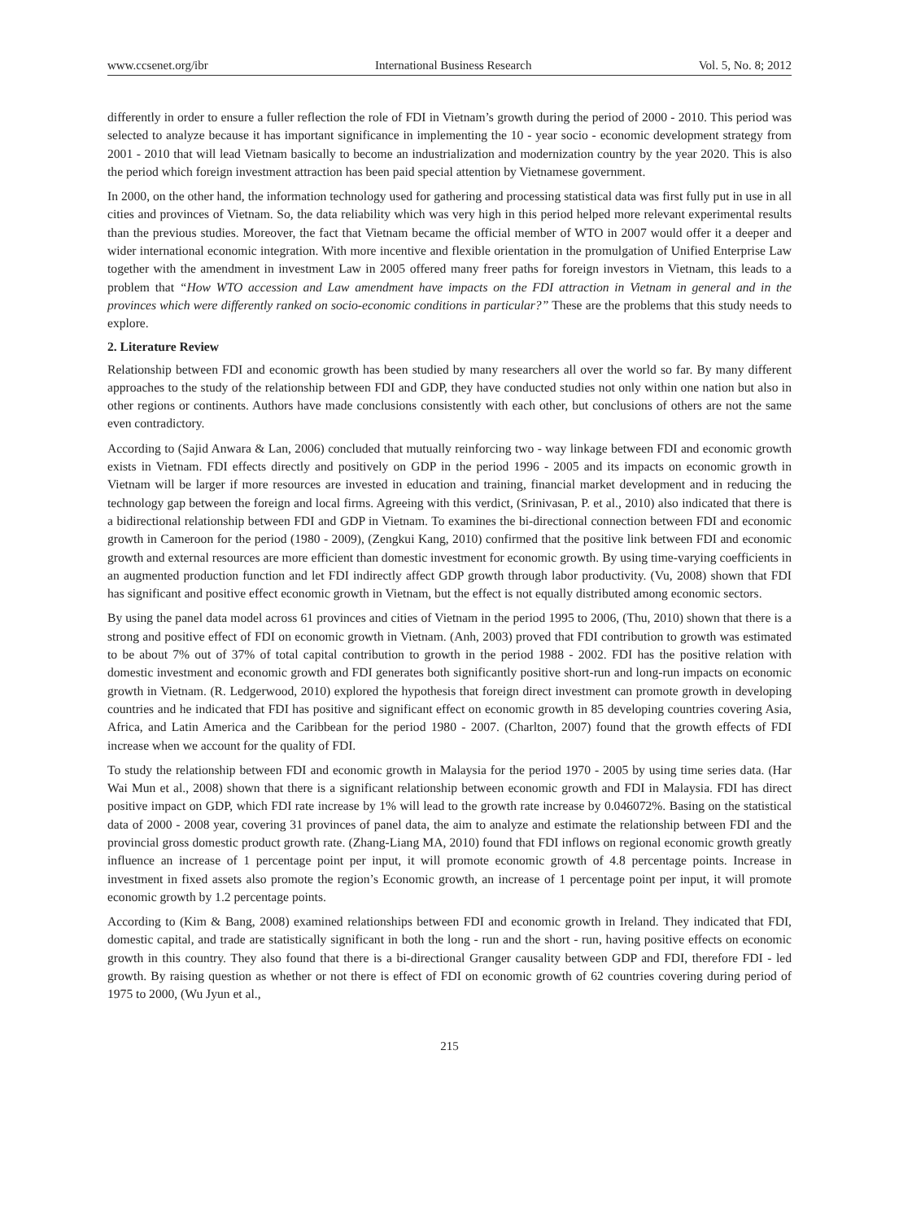www.ccsenet.org/ibr International Business Research Vol. 5, No. 8; 2012
differently in order to ensure a fuller reflection the role of FDI in Vietnam’s growth during the period of 2000 - 2010. This period was selected to analyze because it has important significance in implementing the 10 - year socio - economic development strategy from 2001 - 2010 that will lead Vietnam basically to become an industrialization and modernization country by the year 2020. This is also the period which foreign investment attraction has been paid special attention by Vietnamese government.
In 2000, on the other hand, the information technology used for gathering and processing statistical data was first fully put in use in all cities and provinces of Vietnam. So, the data reliability which was very high in this period helped more relevant experimental results than the previous studies. Moreover, the fact that Vietnam became the official member of WTO in 2007 would offer it a deeper and wider international economic integration. With more incentive and flexible orientation in the promulgation of Unified Enterprise Law together with the amendment in investment Law in 2005 offered many freer paths for foreign investors in Vietnam, this leads to a problem that “How WTO accession and Law amendment have impacts on the FDI attraction in Vietnam in general and in the provinces which were differently ranked on socio-economic conditions in particular?” These are the problems that this study needs to explore.
2. Literature Review
Relationship between FDI and economic growth has been studied by many researchers all over the world so far. By many different approaches to the study of the relationship between FDI and GDP, they have conducted studies not only within one nation but also in other regions or continents. Authors have made conclusions consistently with each other, but conclusions of others are not the same even contradictory.
According to (Sajid Anwara & Lan, 2006) concluded that mutually reinforcing two - way linkage between FDI and economic growth exists in Vietnam. FDI effects directly and positively on GDP in the period 1996 - 2005 and its impacts on economic growth in Vietnam will be larger if more resources are invested in education and training, financial market development and in reducing the technology gap between the foreign and local firms. Agreeing with this verdict, (Srinivasan, P. et al., 2010) also indicated that there is a bidirectional relationship between FDI and GDP in Vietnam. To examines the bi-directional connection between FDI and economic growth in Cameroon for the period (1980 - 2009), (Zengkui Kang, 2010) confirmed that the positive link between FDI and economic growth and external resources are more efficient than domestic investment for economic growth. By using time-varying coefficients in an augmented production function and let FDI indirectly affect GDP growth through labor productivity. (Vu, 2008) shown that FDI has significant and positive effect economic growth in Vietnam, but the effect is not equally distributed among economic sectors.
By using the panel data model across 61 provinces and cities of Vietnam in the period 1995 to 2006, (Thu, 2010) shown that there is a strong and positive effect of FDI on economic growth in Vietnam. (Anh, 2003) proved that FDI contribution to growth was estimated to be about 7% out of 37% of total capital contribution to growth in the period 1988 - 2002. FDI has the positive relation with domestic investment and economic growth and FDI generates both significantly positive short-run and long-run impacts on economic growth in Vietnam. (R. Ledgerwood, 2010) explored the hypothesis that foreign direct investment can promote growth in developing countries and he indicated that FDI has positive and significant effect on economic growth in 85 developing countries covering Asia, Africa, and Latin America and the Caribbean for the period 1980 - 2007. (Charlton, 2007) found that the growth effects of FDI increase when we account for the quality of FDI.
To study the relationship between FDI and economic growth in Malaysia for the period 1970 - 2005 by using time series data. (Har Wai Mun et al., 2008) shown that there is a significant relationship between economic growth and FDI in Malaysia. FDI has direct positive impact on GDP, which FDI rate increase by 1% will lead to the growth rate increase by 0.046072%. Basing on the statistical data of 2000 - 2008 year, covering 31 provinces of panel data, the aim to analyze and estimate the relationship between FDI and the provincial gross domestic product growth rate. (Zhang-Liang MA, 2010) found that FDI inflows on regional economic growth greatly influence an increase of 1 percentage point per input, it will promote economic growth of 4.8 percentage points. Increase in investment in fixed assets also promote the region’s Economic growth, an increase of 1 percentage point per input, it will promote economic growth by 1.2 percentage points.
According to (Kim & Bang, 2008) examined relationships between FDI and economic growth in Ireland. They indicated that FDI, domestic capital, and trade are statistically significant in both the long - run and the short - run, having positive effects on economic growth in this country. They also found that there is a bi-directional Granger causality between GDP and FDI, therefore FDI - led growth. By raising question as whether or not there is effect of FDI on economic growth of 62 countries covering during period of 1975 to 2000, (Wu Jyun et al.,
215